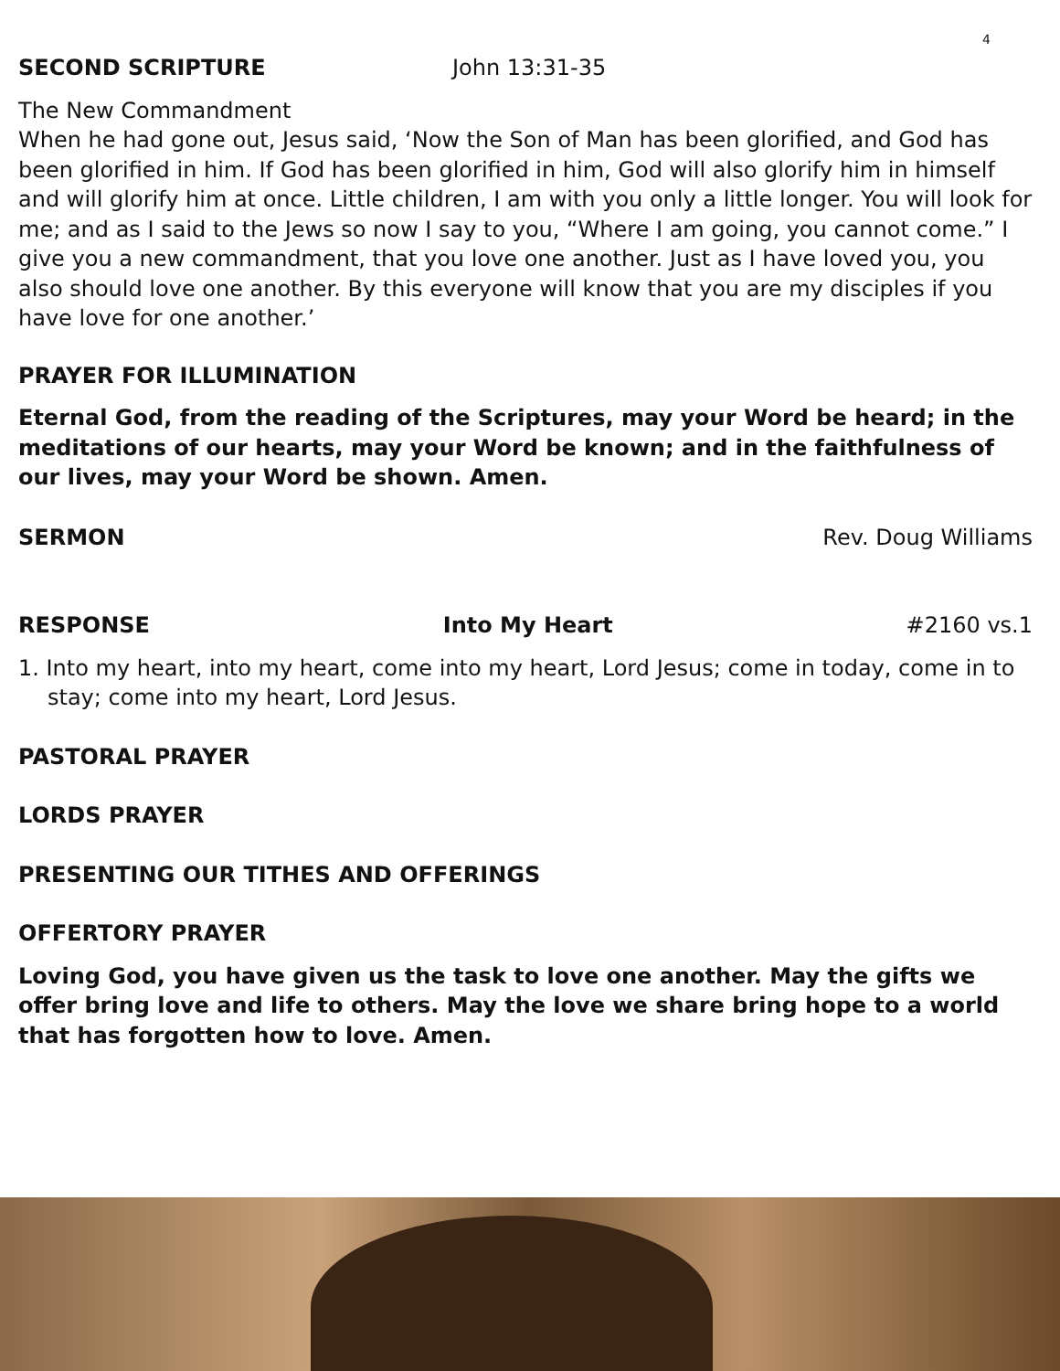4
SECOND SCRIPTURE John 13:31-35
The New Commandment
When he had gone out, Jesus said, ‘Now the Son of Man has been glorified, and God has been glorified in him. If God has been glorified in him, God will also glorify him in himself and will glorify him at once. Little children, I am with you only a little longer. You will look for me; and as I said to the Jews so now I say to you, “Where I am going, you cannot come.” I give you a new commandment, that you love one another. Just as I have loved you, you also should love one another. By this everyone will know that you are my disciples if you have love for one another.’
PRAYER FOR ILLUMINATION
Eternal God, from the reading of the Scriptures, may your Word be heard; in the meditations of our hearts, may your Word be known; and in the faithfulness of our lives, may your Word be shown. Amen.
SERMON Rev. Doug Williams
RESPONSE Into My Heart #2160 vs.1
1. Into my heart, into my heart, come into my heart, Lord Jesus; come in today, come in to stay; come into my heart, Lord Jesus.
PASTORAL PRAYER
LORDS PRAYER
PRESENTING OUR TITHES AND OFFERINGS
OFFERTORY PRAYER
Loving God, you have given us the task to love one another. May the gifts we offer bring love and life to others. May the love we share bring hope to a world that has forgotten how to love. Amen.